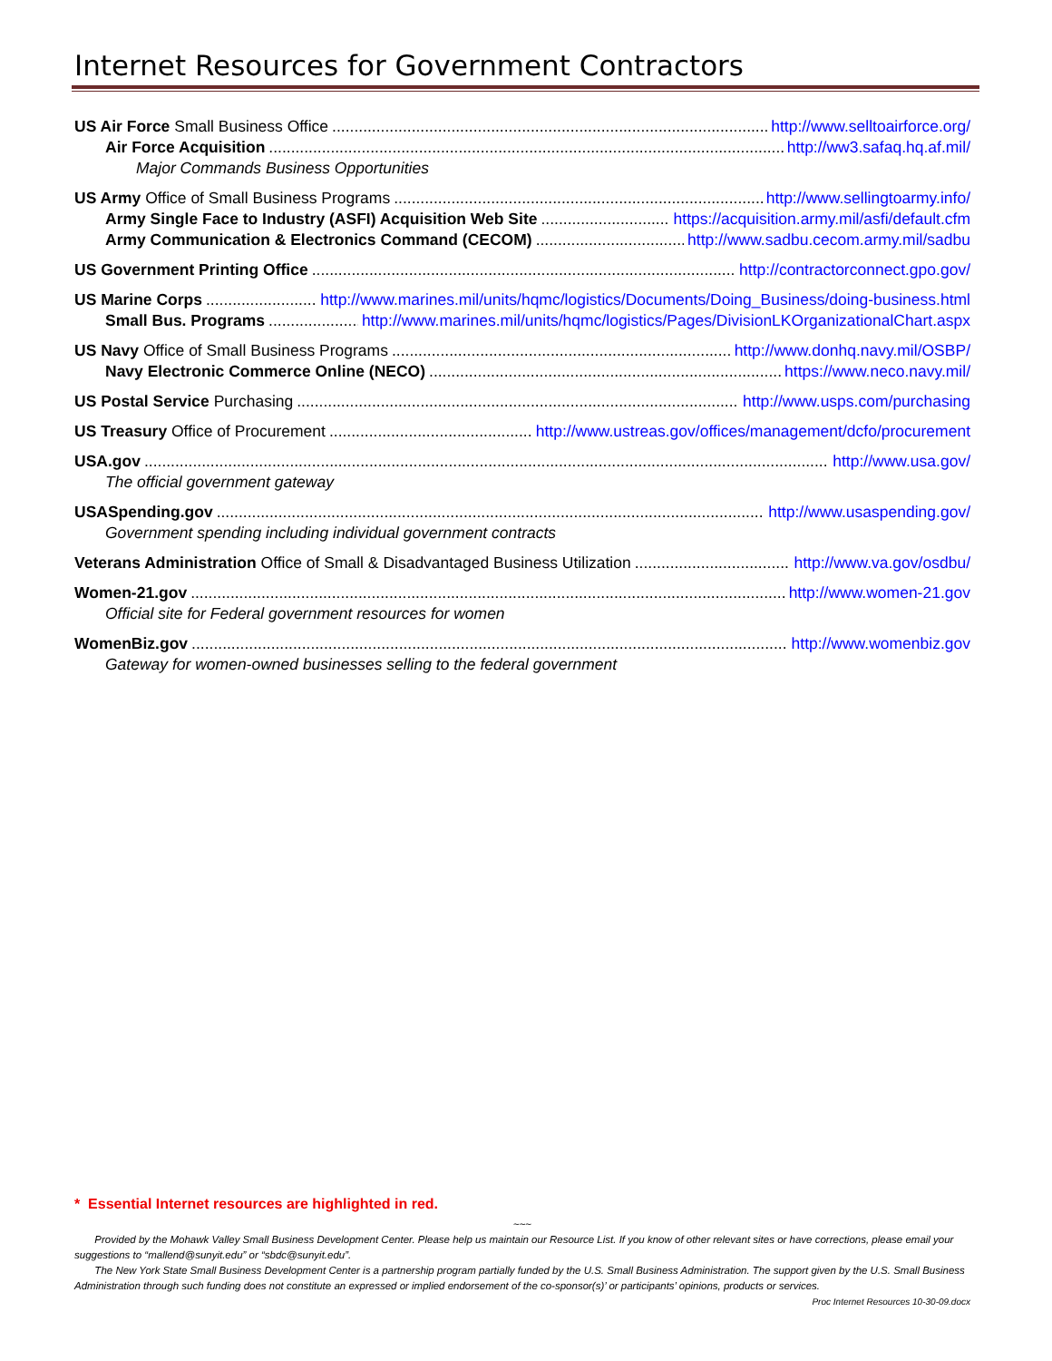Internet Resources for Government Contractors
US Air Force Small Business Office http://www.selltoairforce.org/
Air Force Acquisition http://ww3.safaq.hq.af.mil/
Major Commands Business Opportunities
US Army Office of Small Business Programs http://www.sellingtoarmy.info/
Army Single Face to Industry (ASFI) Acquisition Web Site https://acquisition.army.mil/asfi/default.cfm
Army Communication & Electronics Command (CECOM) http://www.sadbu.cecom.army.mil/sadbu
US Government Printing Office http://contractorconnect.gpo.gov/
US Marine Corps http://www.marines.mil/units/hqmc/logistics/Documents/Doing_Business/doing-business.html
Small Bus. Programs http://www.marines.mil/units/hqmc/logistics/Pages/DivisionLKOrganizationalChart.aspx
US Navy Office of Small Business Programs http://www.donhq.navy.mil/OSBP/
Navy Electronic Commerce Online (NECO) https://www.neco.navy.mil/
US Postal Service Purchasing http://www.usps.com/purchasing
US Treasury Office of Procurement http://www.ustreas.gov/offices/management/dcfo/procurement
USA.gov http://www.usa.gov/
The official government gateway
USASpending.gov http://www.usaspending.gov/
Government spending including individual government contracts
Veterans Administration Office of Small & Disadvantaged Business Utilization http://www.va.gov/osdbu/
Women-21.gov http://www.women-21.gov
Official site for Federal government resources for women
WomenBiz.gov http://www.womenbiz.gov
Gateway for women-owned businesses selling to the federal government
* Essential Internet resources are highlighted in red.
~~~
Provided by the Mohawk Valley Small Business Development Center. Please help us maintain our Resource List. If you know of other relevant sites or have corrections, please email your suggestions to “mallend@sunyit.edu” or “sbdc@sunyit.edu”.
The New York State Small Business Development Center is a partnership program partially funded by the U.S. Small Business Administration. The support given by the U.S. Small Business Administration through such funding does not constitute an expressed or implied endorsement of the co-sponsor(s)’ or participants’ opinions, products or services. Proc Internet Resources 10-30-09.docx